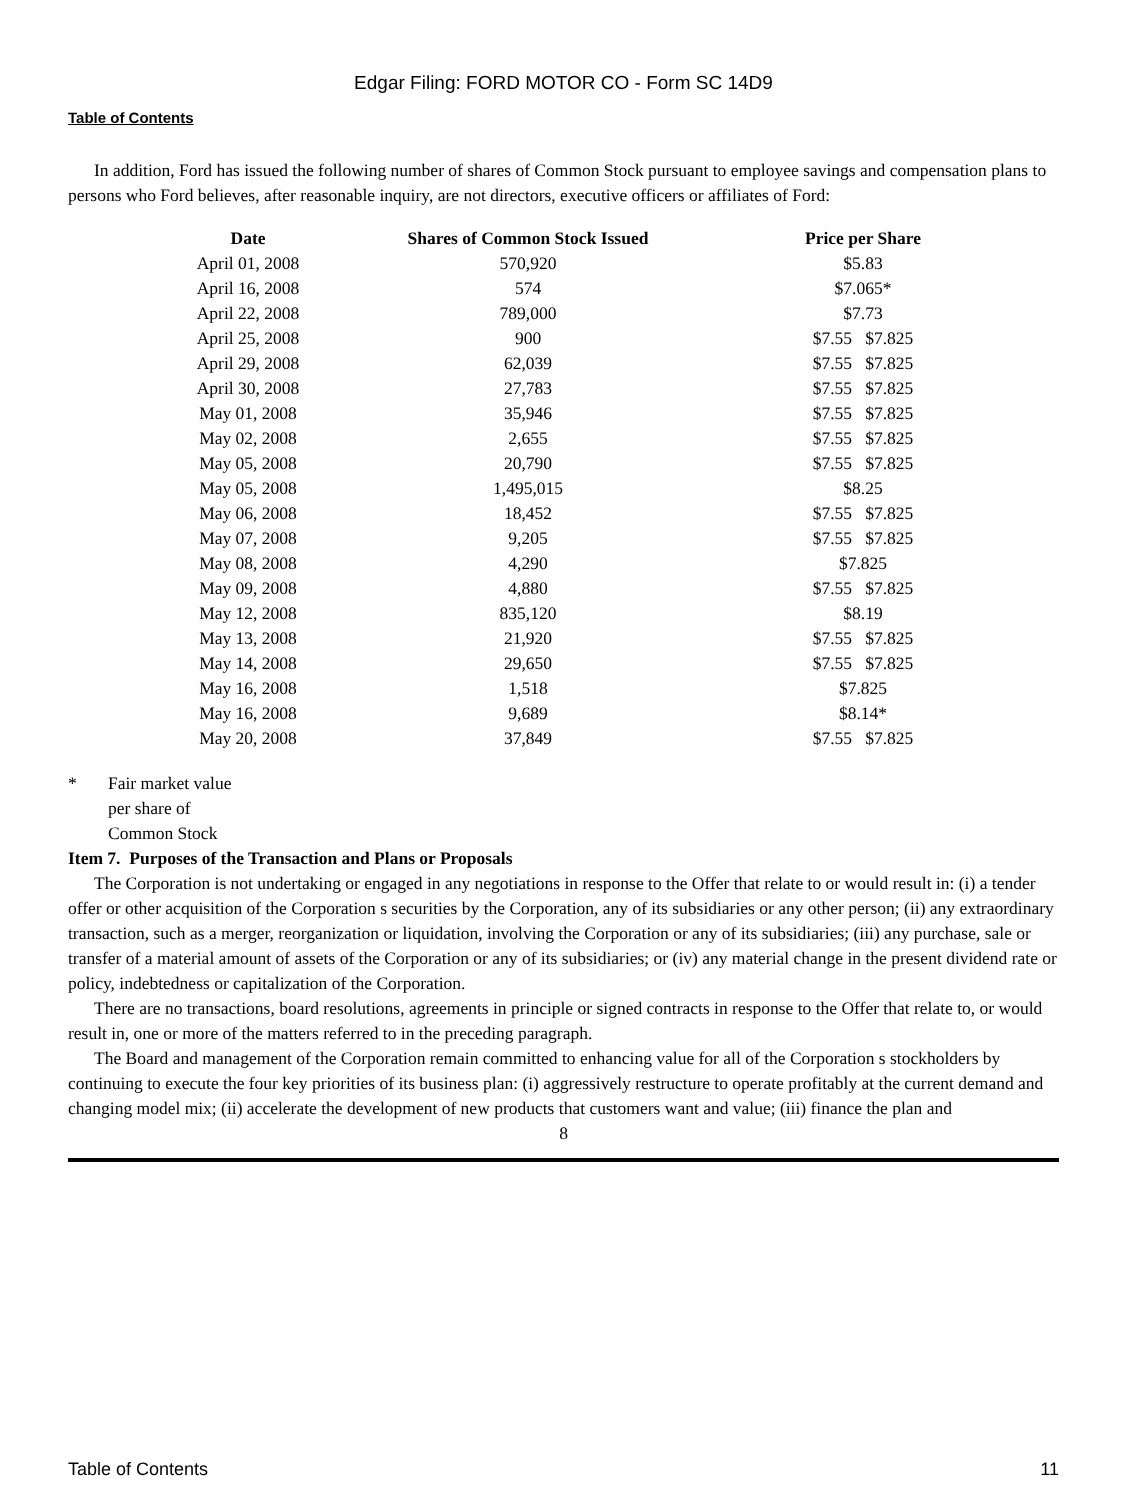Edgar Filing: FORD MOTOR CO - Form SC 14D9
Table of Contents
In addition, Ford has issued the following number of shares of Common Stock pursuant to employee savings and compensation plans to persons who Ford believes, after reasonable inquiry, are not directors, executive officers or affiliates of Ford:
| Date | Shares of Common Stock Issued | Price per Share |
| --- | --- | --- |
| April 01, 2008 | 570,920 | $5.83 |
| April 16, 2008 | 574 | $7.065* |
| April 22, 2008 | 789,000 | $7.73 |
| April 25, 2008 | 900 | $7.55 $7.825 |
| April 29, 2008 | 62,039 | $7.55 $7.825 |
| April 30, 2008 | 27,783 | $7.55 $7.825 |
| May 01, 2008 | 35,946 | $7.55 $7.825 |
| May 02, 2008 | 2,655 | $7.55 $7.825 |
| May 05, 2008 | 20,790 | $7.55 $7.825 |
| May 05, 2008 | 1,495,015 | $8.25 |
| May 06, 2008 | 18,452 | $7.55 $7.825 |
| May 07, 2008 | 9,205 | $7.55 $7.825 |
| May 08, 2008 | 4,290 | $7.825 |
| May 09, 2008 | 4,880 | $7.55 $7.825 |
| May 12, 2008 | 835,120 | $8.19 |
| May 13, 2008 | 21,920 | $7.55 $7.825 |
| May 14, 2008 | 29,650 | $7.55 $7.825 |
| May 16, 2008 | 1,518 | $7.825 |
| May 16, 2008 | 9,689 | $8.14* |
| May 20, 2008 | 37,849 | $7.55 $7.825 |
* Fair market value per share of Common Stock
Item 7. Purposes of the Transaction and Plans or Proposals
The Corporation is not undertaking or engaged in any negotiations in response to the Offer that relate to or would result in: (i) a tender offer or other acquisition of the Corporation s securities by the Corporation, any of its subsidiaries or any other person; (ii) any extraordinary transaction, such as a merger, reorganization or liquidation, involving the Corporation or any of its subsidiaries; (iii) any purchase, sale or transfer of a material amount of assets of the Corporation or any of its subsidiaries; or (iv) any material change in the present dividend rate or policy, indebtedness or capitalization of the Corporation.
There are no transactions, board resolutions, agreements in principle or signed contracts in response to the Offer that relate to, or would result in, one or more of the matters referred to in the preceding paragraph.
The Board and management of the Corporation remain committed to enhancing value for all of the Corporation s stockholders by continuing to execute the four key priorities of its business plan: (i) aggressively restructure to operate profitably at the current demand and changing model mix; (ii) accelerate the development of new products that customers want and value; (iii) finance the plan and
8
Table of Contents 11